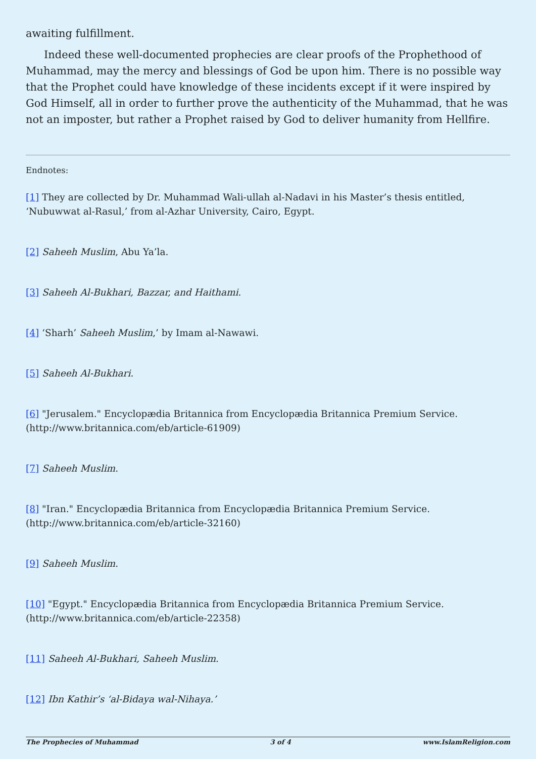awaiting fulfillment.
Indeed these well-documented prophecies are clear proofs of the Prophethood of Muhammad, may the mercy and blessings of God be upon him. There is no possible way that the Prophet could have knowledge of these incidents except if it were inspired by God Himself, all in order to further prove the authenticity of the Muhammad, that he was not an imposter, but rather a Prophet raised by God to deliver humanity from Hellfire.
Endnotes:
[1] They are collected by Dr. Muhammad Wali-ullah al-Nadavi in his Master’s thesis entitled, ‘Nubuwwat al-Rasul,’ from al-Azhar University, Cairo, Egypt.
[2] Saheeh Muslim, Abu Ya’la.
[3] Saheeh Al-Bukhari, Bazzar, and Haithami.
[4] ‘Sharh’ Saheeh Muslim,’ by Imam al-Nawawi.
[5] Saheeh Al-Bukhari.
[6] "Jerusalem." Encyclopædia Britannica from Encyclopædia Britannica Premium Service. (http://www.britannica.com/eb/article-61909)
[7] Saheeh Muslim.
[8] "Iran." Encyclopædia Britannica from Encyclopædia Britannica Premium Service. (http://www.britannica.com/eb/article-32160)
[9] Saheeh Muslim.
[10] "Egypt." Encyclopædia Britannica from Encyclopædia Britannica Premium Service. (http://www.britannica.com/eb/article-22358)
[11] Saheeh Al-Bukhari, Saheeh Muslim.
[12] Ibn Kathir’s ‘al-Bidaya wal-Nihaya.’
The Prophecies of Muhammad 3 of 4 www.IslamReligion.com